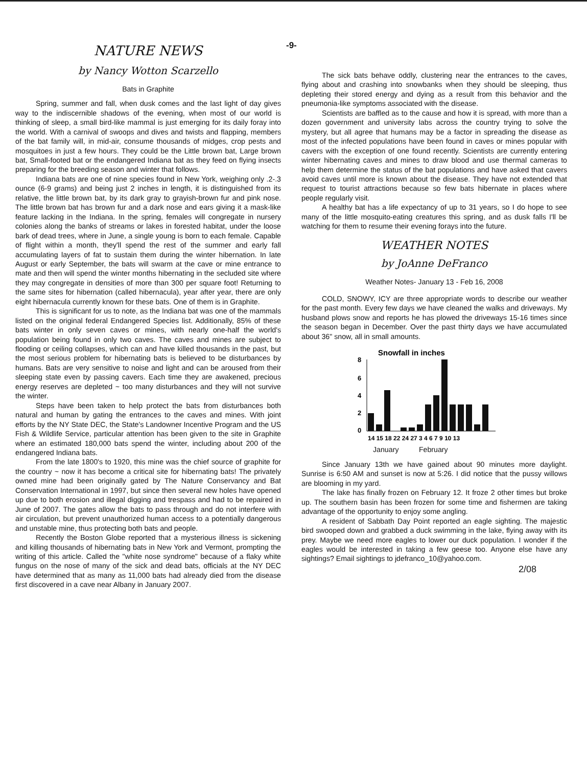-9-
NATURE NEWS
by Nancy Wotton Scarzello
Bats in Graphite
Spring, summer and fall, when dusk comes and the last light of day gives way to the indiscernible shadows of the evening, when most of our world is thinking of sleep, a small bird-like mammal is just emerging for its daily foray into the world. With a carnival of swoops and dives and twists and flapping, members of the bat family will, in mid-air, consume thousands of midges, crop pests and mosquitoes in just a few hours. They could be the Little brown bat, Large brown bat, Small-footed bat or the endangered Indiana bat as they feed on flying insects preparing for the breeding season and winter that follows.
Indiana bats are one of nine species found in New York, weighing only .2-.3 ounce (6-9 grams) and being just 2 inches in length, it is distinguished from its relative, the little brown bat, by its dark gray to grayish-brown fur and pink nose. The little brown bat has brown fur and a dark nose and ears giving it a mask-like feature lacking in the Indiana. In the spring, females will congregate in nursery colonies along the banks of streams or lakes in forested habitat, under the loose bark of dead trees, where in June, a single young is born to each female. Capable of flight within a month, they'll spend the rest of the summer and early fall accumulating layers of fat to sustain them during the winter hibernation. In late August or early September, the bats will swarm at the cave or mine entrance to mate and then will spend the winter months hibernating in the secluded site where they may congregate in densities of more than 300 per square foot! Returning to the same sites for hibernation (called hibernacula), year after year, there are only eight hibernacula currently known for these bats. One of them is in Graphite.
This is significant for us to note, as the Indiana bat was one of the mammals listed on the original federal Endangered Species list. Additionally, 85% of these bats winter in only seven caves or mines, with nearly one-half the world's population being found in only two caves. The caves and mines are subject to flooding or ceiling collapses, which can and have killed thousands in the past, but the most serious problem for hibernating bats is believed to be disturbances by humans. Bats are very sensitive to noise and light and can be aroused from their sleeping state even by passing cavers. Each time they are awakened, precious energy reserves are depleted ~ too many disturbances and they will not survive the winter.
Steps have been taken to help protect the bats from disturbances both natural and human by gating the entrances to the caves and mines. With joint efforts by the NY State DEC, the State's Landowner Incentive Program and the US Fish & Wildlife Service, particular attention has been given to the site in Graphite where an estimated 180,000 bats spend the winter, including about 200 of the endangered Indiana bats.
From the late 1800's to 1920, this mine was the chief source of graphite for the country ~ now it has become a critical site for hibernating bats! The privately owned mine had been originally gated by The Nature Conservancy and Bat Conservation International in 1997, but since then several new holes have opened up due to both erosion and illegal digging and trespass and had to be repaired in June of 2007. The gates allow the bats to pass through and do not interfere with air circulation, but prevent unauthorized human access to a potentially dangerous and unstable mine, thus protecting both bats and people.
Recently the Boston Globe reported that a mysterious illness is sickening and killing thousands of hibernating bats in New York and Vermont, prompting the writing of this article. Called the "white nose syndrome" because of a flaky white fungus on the nose of many of the sick and dead bats, officials at the NY DEC have determined that as many as 11,000 bats had already died from the disease first discovered in a cave near Albany in January 2007.
The sick bats behave oddly, clustering near the entrances to the caves, flying about and crashing into snowbanks when they should be sleeping, thus depleting their stored energy and dying as a result from this behavior and the pneumonia-like symptoms associated with the disease.
Scientists are baffled as to the cause and how it is spread, with more than a dozen government and university labs across the country trying to solve the mystery, but all agree that humans may be a factor in spreading the disease as most of the infected populations have been found in caves or mines popular with cavers with the exception of one found recently. Scientists are currently entering winter hibernating caves and mines to draw blood and use thermal cameras to help them determine the status of the bat populations and have asked that cavers avoid caves until more is known about the disease. They have not extended that request to tourist attractions because so few bats hibernate in places where people regularly visit.
A healthy bat has a life expectancy of up to 31 years, so I do hope to see many of the little mosquito-eating creatures this spring, and as dusk falls I'll be watching for them to resume their evening forays into the future.
WEATHER NOTES
by JoAnne DeFranco
Weather Notes- January 13 - Feb 16, 2008
COLD, SNOWY, ICY are three appropriate words to describe our weather for the past month. Every few days we have cleaned the walks and driveways. My husband plows snow and reports he has plowed the driveways 15-16 times since the season began in December. Over the past thirty days we have accumulated about 36" snow, all in small amounts.
Snowfall in inches
8
6
4
2
0
14 15 18 22 24 27 3 4 6 7 9 10 13
January February
Since January 13th we have gained about 90 minutes more daylight. Sunrise is 6:50 AM and sunset is now at 5:26. I did notice that the pussy willows are blooming in my yard.
The lake has finally frozen on February 12. It froze 2 other times but broke up. The southern basin has been frozen for some time and fishermen are taking advantage of the opportunity to enjoy some angling.
A resident of Sabbath Day Point reported an eagle sighting. The majestic bird swooped down and grabbed a duck swimming in the lake, flying away with its prey. Maybe we need more eagles to lower our duck population. I wonder if the eagles would be interested in taking a few geese too. Anyone else have any sightings? Email sightings to jdefranco_10@yahoo.com.
2/08